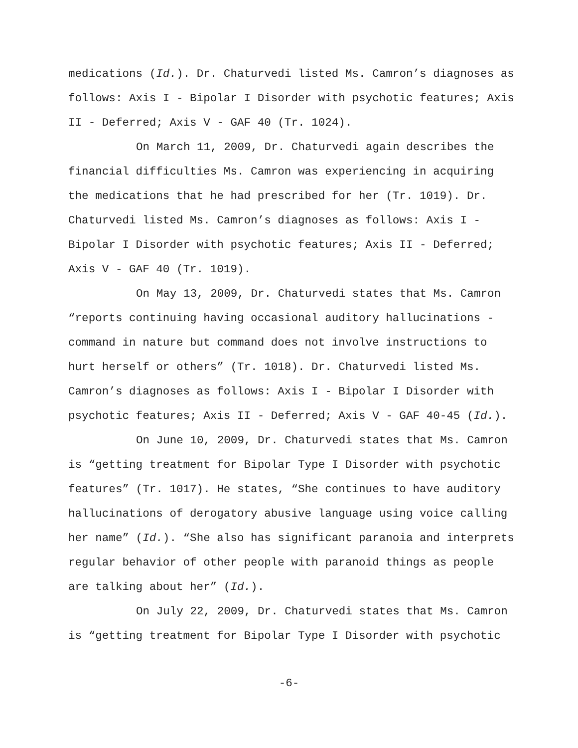medications (Id.). Dr. Chaturvedi listed Ms. Camron’s diagnoses as follows: Axis I - Bipolar I Disorder with psychotic features; Axis II - Deferred; Axis V - GAF 40 (Tr. 1024).
On March 11, 2009, Dr. Chaturvedi again describes the financial difficulties Ms. Camron was experiencing in acquiring the medications that he had prescribed for her (Tr. 1019). Dr. Chaturvedi listed Ms. Camron’s diagnoses as follows: Axis I - Bipolar I Disorder with psychotic features; Axis II - Deferred; Axis V - GAF 40 (Tr. 1019).
On May 13, 2009, Dr. Chaturvedi states that Ms. Camron “reports continuing having occasional auditory hallucinations - command in nature but command does not involve instructions to hurt herself or others” (Tr. 1018). Dr. Chaturvedi listed Ms. Camron’s diagnoses as follows: Axis I - Bipolar I Disorder with psychotic features; Axis II - Deferred; Axis V - GAF 40-45 (Id.).
On June 10, 2009, Dr. Chaturvedi states that Ms. Camron is “getting treatment for Bipolar Type I Disorder with psychotic features” (Tr. 1017). He states, “She continues to have auditory hallucinations of derogatory abusive language using voice calling her name” (Id.). “She also has significant paranoia and interprets regular behavior of other people with paranoid things as people are talking about her” (Id.).
On July 22, 2009, Dr. Chaturvedi states that Ms. Camron is “getting treatment for Bipolar Type I Disorder with psychotic
-6-